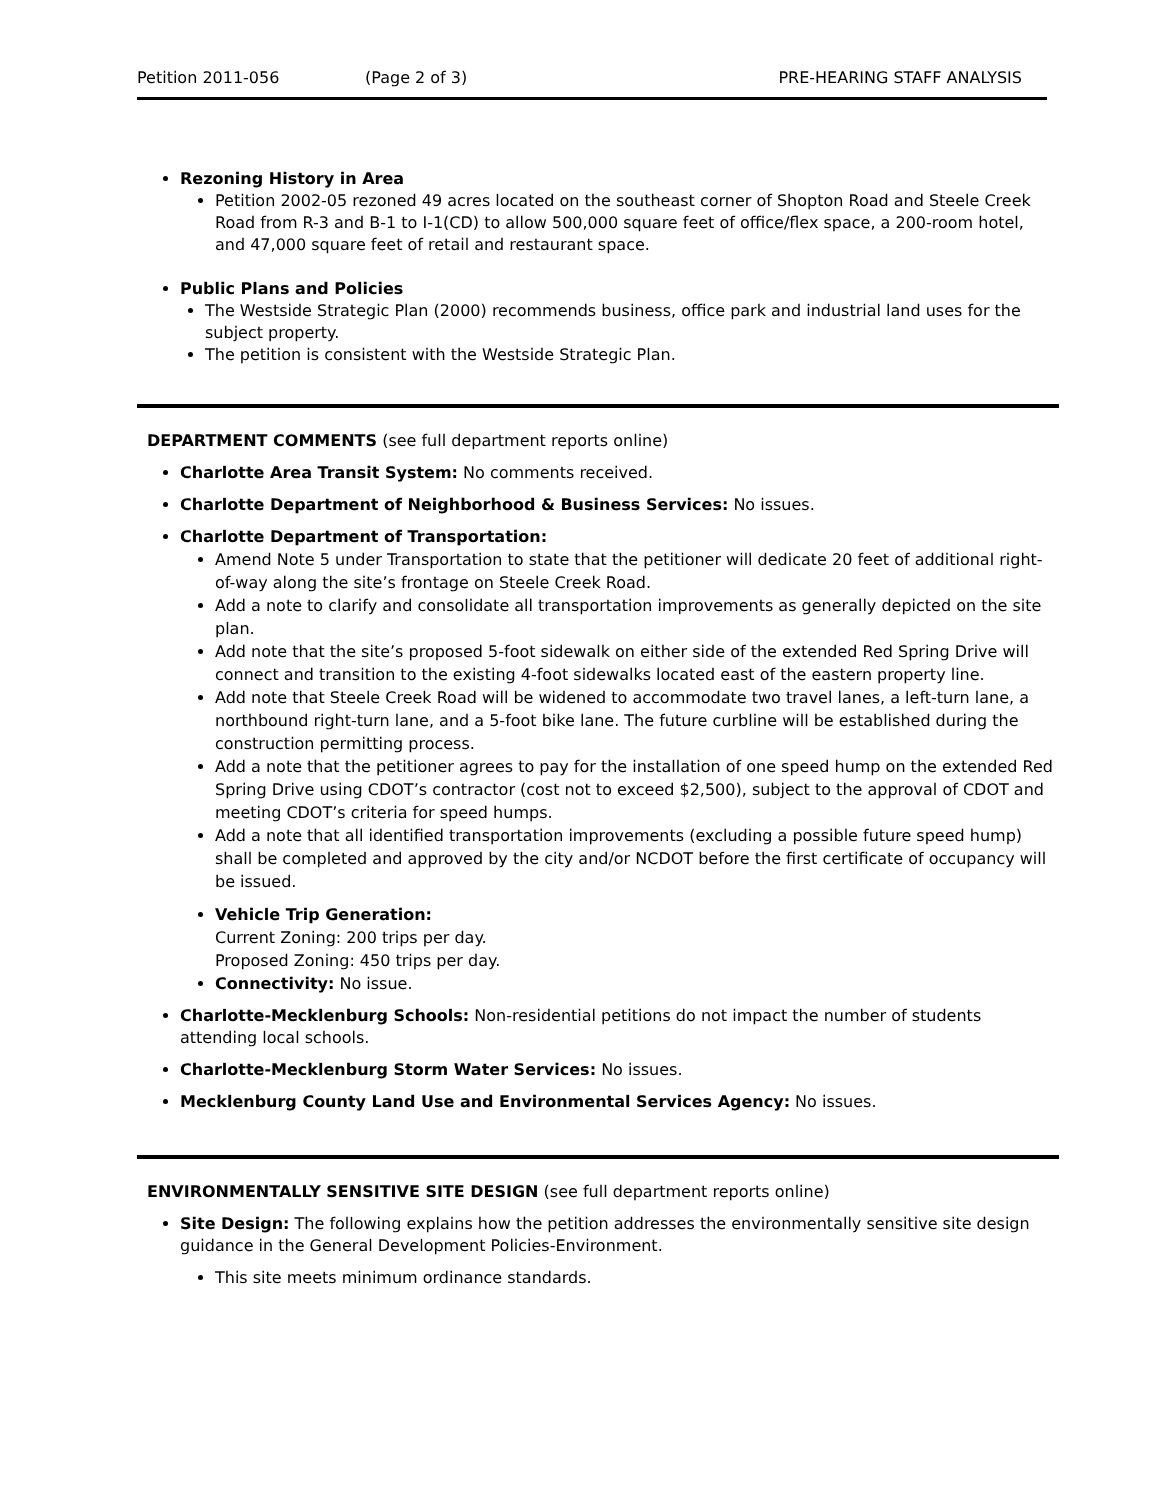Petition 2011-056 (Page 2 of 3) PRE-HEARING STAFF ANALYSIS
Rezoning History in Area
Petition 2002-05 rezoned 49 acres located on the southeast corner of Shopton Road and Steele Creek Road from R-3 and B-1 to I-1(CD) to allow 500,000 square feet of office/flex space, a 200-room hotel, and 47,000 square feet of retail and restaurant space.
Public Plans and Policies
The Westside Strategic Plan (2000) recommends business, office park and industrial land uses for the subject property.
The petition is consistent with the Westside Strategic Plan.
DEPARTMENT COMMENTS (see full department reports online)
Charlotte Area Transit System: No comments received.
Charlotte Department of Neighborhood & Business Services: No issues.
Charlotte Department of Transportation:
Amend Note 5 under Transportation to state that the petitioner will dedicate 20 feet of additional right-of-way along the site’s frontage on Steele Creek Road.
Add a note to clarify and consolidate all transportation improvements as generally depicted on the site plan.
Add note that the site’s proposed 5-foot sidewalk on either side of the extended Red Spring Drive will connect and transition to the existing 4-foot sidewalks located east of the eastern property line.
Add note that Steele Creek Road will be widened to accommodate two travel lanes, a left-turn lane, a northbound right-turn lane, and a 5-foot bike lane. The future curbline will be established during the construction permitting process.
Add a note that the petitioner agrees to pay for the installation of one speed hump on the extended Red Spring Drive using CDOT’s contractor (cost not to exceed $2,500), subject to the approval of CDOT and meeting CDOT’s criteria for speed humps.
Add a note that all identified transportation improvements (excluding a possible future speed hump) shall be completed and approved by the city and/or NCDOT before the first certificate of occupancy will be issued.
Vehicle Trip Generation:
Current Zoning: 200 trips per day.
Proposed Zoning: 450 trips per day.
Connectivity: No issue.
Charlotte-Mecklenburg Schools: Non-residential petitions do not impact the number of students attending local schools.
Charlotte-Mecklenburg Storm Water Services: No issues.
Mecklenburg County Land Use and Environmental Services Agency: No issues.
ENVIRONMENTALLY SENSITIVE SITE DESIGN (see full department reports online)
Site Design: The following explains how the petition addresses the environmentally sensitive site design guidance in the General Development Policies-Environment.
This site meets minimum ordinance standards.